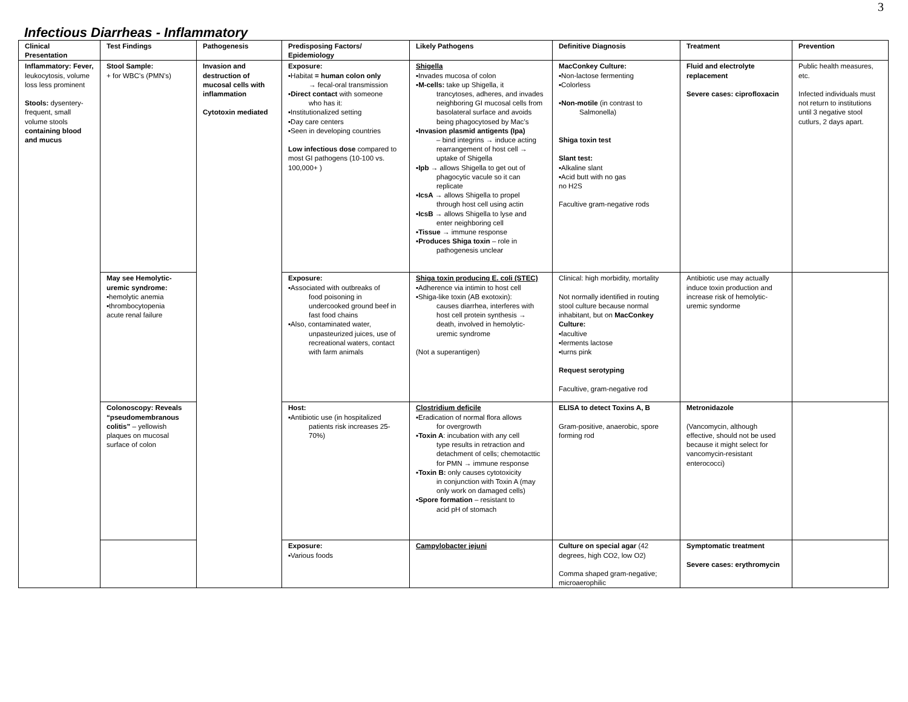3
Infectious Diarrheas - Inflammatory
| Clinical Presentation | Test Findings | Pathogenesis | Predisposing Factors/ Epidemiology | Likely Pathogens | Definitive Diagnosis | Treatment | Prevention |
| --- | --- | --- | --- | --- | --- | --- | --- |
| Inflammatory: Fever, leukocytosis, volume loss less prominent Stools: dysentery- frequent, small volume stools containing blood and mucus | Stool Sample: + for WBC’s (PMN’s) | Invasion and destruction of mucosal cells with inflammation Cytotoxin mediated | Exposure: ▪Habitat = human colon only → fecal-oral transmission ▪ Direct contact with someone who has it: ▪Institutionalized setting ▪Day care centers ▪Seen in developing countries Low infectious dose compared to most GI pathogens (10-100 vs. 100,000+ ) | Shigella ▪Invades mucosa of colon ▪ M-cells: take up Shigella, it trancytoses, adheres, and invades neighboring GI mucosal cells from basolateral surface and avoids being phagocytosed by Mac’s ▪ Invasion plasmid antigents (Ipa) – bind integrins → induce acting rearrangement of host cell → uptake of Shigella ▪ Ipb → allows Shigella to get out of phagocytic vacule so it can replicate ▪ IcsA → allows Shigella to propel through host cell using actin ▪ IcsB → allows Shigella to lyse and enter neighboring cell ▪ Tissue → immune response ▪ Produces Shiga toxin – role in pathogenesis unclear | MacConkey Culture: ▪Non-lactose fermenting ▪Colorless ▪ Non-motile (in contrast to Salmonella) Shiga toxin test Slant test: ▪Alkaline slant ▪Acid butt with no gas no H2S Facultive gram-negative rods | Fluid and electrolyte replacement Severe cases: ciprofloxacin | Public health measures, etc. Infected individuals must not return to institutions until 3 negative stool cutlurs, 2 days apart. |
| | May see Hemolytic-uremic syndrome: ▪hemolytic anemia ▪thrombocytopenia acute renal failure | | Exposure: ▪Associated with outbreaks of food poisoning in undercooked ground beef in fast food chains ▪Also, contaminated water, unpasteurized juices, use of recreational waters, contact with farm animals | Shiga toxin producing E. coli (STEC) ▪Adherence via intimin to host cell ▪Shiga-like toxin (AB exotoxin): causes diarrhea, interferes with host cell protein synthesis → death, involved in hemolytic-uremic syndrome (Not a superantigen) | Clinical: high morbidity, mortality Not normally identified in routing stool culture because normal inhabitant, but on MacConkey Culture: ▪facultive ▪ferments lactose ▪turns pink Request serotyping Facultive, gram-negative rod | Antibiotic use may actually induce toxin production and increase risk of hemolytic-uremic syndorme | |
| | Colonoscopy: Reveals “pseudomembranous colitis” – yellowish plaques on mucosal surface of colon | | Host: ▪Antibiotic use (in hospitalized patients risk increases 25-70%) | Clostridium deficile ▪Eradication of normal flora allows for overgrowth ▪ Toxin A : incubation with any cell type results in retraction and detachment of cells; chemotacttic for PMN → immune response ▪ Toxin B: only causes cytotoxicity in conjunction with Toxin A (may only work on damaged cells) ▪ Spore formation – resistant to acid pH of stomach | ELISA to detect Toxins A, B Gram-positive, anaerobic, spore forming rod | Metronidazole (Vancomycin, although effective, should not be used because it might select for vancomycin-resistant enterococci) | |
| | | | Exposure: ▪Various foods | Campylobacter jejuni | Culture on special agar (42 degrees, high CO2, low O2) Comma shaped gram-negative; microaerophilic | Symptomatic treatment Severe cases: erythromycin | |